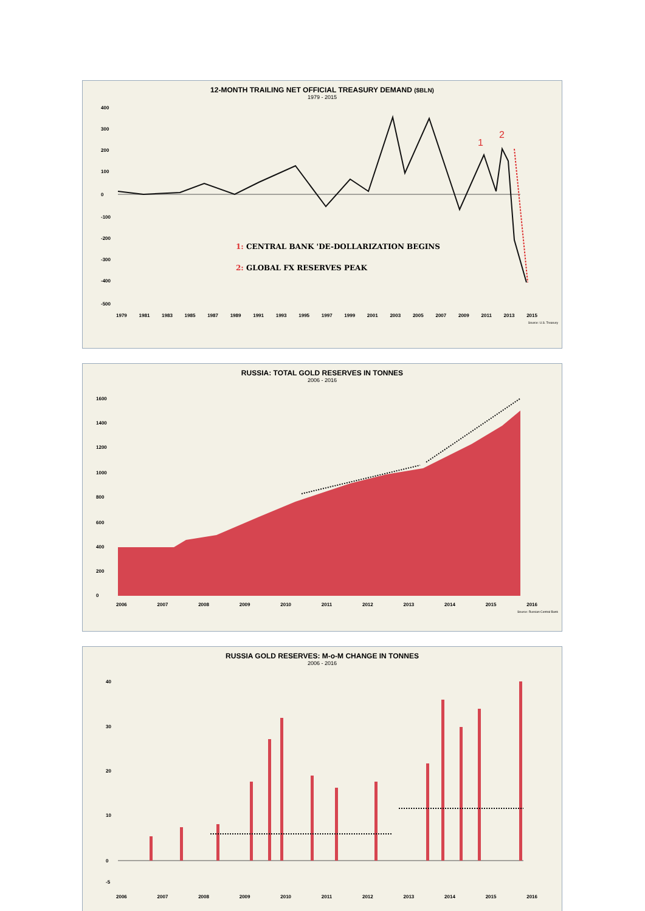12-MONTH TRAILING NET OFFICIAL TREASURY DEMAND ($BLN)
1979 - 2015
400
300
200
100
0
-100
-200
-300
-400
-500
1
2
1: CENTRAL BANK 'DE-DOLLARIZATION BEGINS
2: GLOBAL FX RESERVES PEAK
1979 1981 1983 1985 1987 1989 1991 1993 1995 1997 1999 2001 2003 2005 2007 2009 2011 2013 2015
Source: U.S. Treasury
RUSSIA: TOTAL GOLD RESERVES IN TONNES
2006 - 2016
1600
1400
1200
1000
800
600
400
200
0
2006 2007 2008 2009 2010 2011 2012 2013 2014 2015 2016
Source: Russian Central Bank
RUSSIA GOLD RESERVES: M-o-M CHANGE IN TONNES
2006 - 2016
40
30
20
10
0
-5
2006 2007 2008 2009 2010 2011 2012 2013 2014 2015 2016